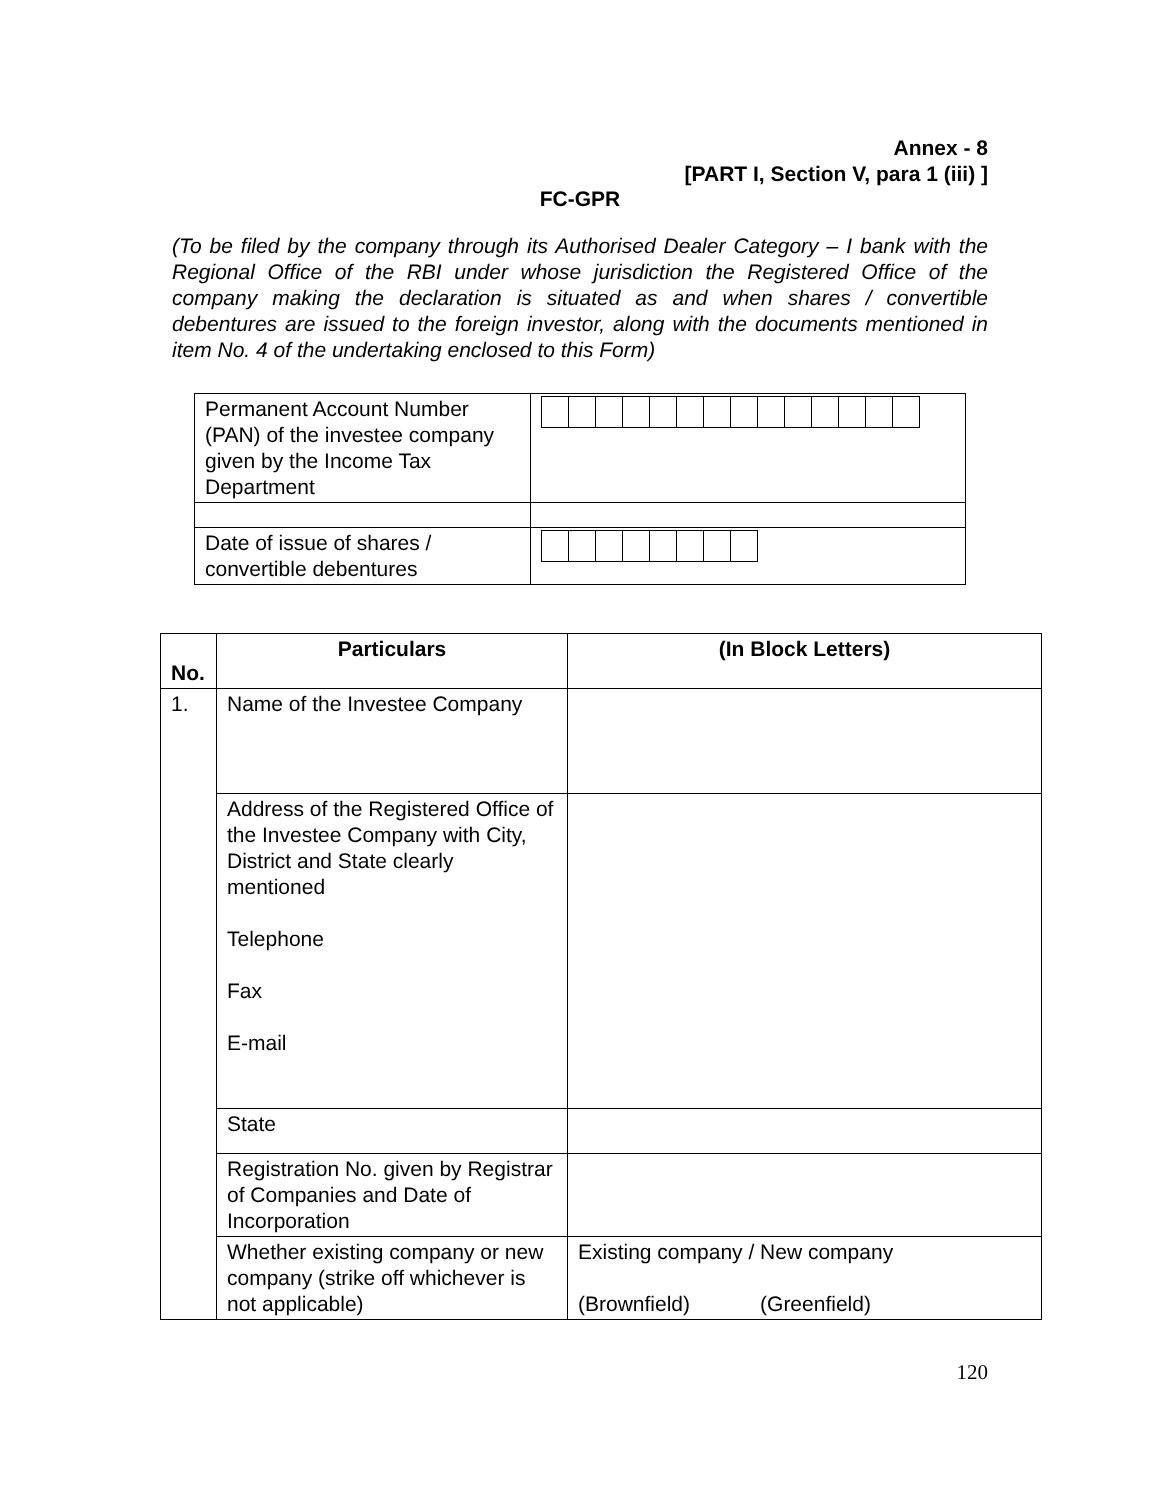Annex - 8
[PART I, Section V, para 1 (iii) ]
FC-GPR
(To be filed by the company through its Authorised Dealer Category – I bank with the Regional Office of the RBI under whose jurisdiction the Registered Office of the company making the declaration is situated as and when shares / convertible debentures are issued to the foreign investor, along with the documents mentioned in item No. 4 of the undertaking enclosed to this Form)
| Permanent Account Number (PAN) of the investee company given by the Income Tax Department | |
| Date of issue of shares / convertible debentures | |
| No. | Particulars | (In Block Letters) |
| --- | --- | --- |
| 1. | Name of the Investee Company | |
| | Address of the Registered Office of the Investee Company with City, District and State clearly mentioned Telephone Fax E-mail | |
| | State | |
| | Registration No. given by Registrar of Companies and Date of Incorporation | |
| | Whether existing company or new company (strike off whichever is not applicable) | Existing company / New company (Brownfield) (Greenfield) |
120